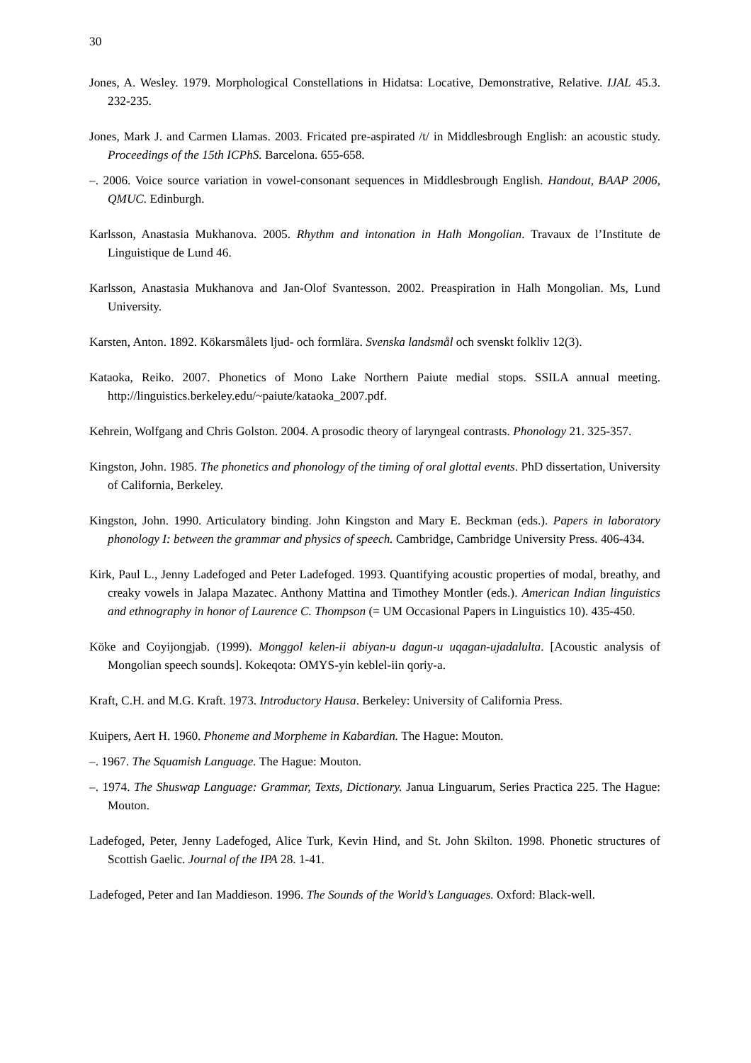30
Jones, A. Wesley. 1979. Morphological Constellations in Hidatsa: Locative, Demonstrative, Relative. IJAL 45.3. 232-235.
Jones, Mark J. and Carmen Llamas. 2003. Fricated pre-aspirated /t/ in Middlesbrough English: an acoustic study. Proceedings of the 15th ICPhS. Barcelona. 655-658.
–. 2006. Voice source variation in vowel-consonant sequences in Middlesbrough English. Handout, BAAP 2006, QMUC. Edinburgh.
Karlsson, Anastasia Mukhanova. 2005. Rhythm and intonation in Halh Mongolian. Travaux de l’Institute de Linguistique de Lund 46.
Karlsson, Anastasia Mukhanova and Jan-Olof Svantesson. 2002. Preaspiration in Halh Mongolian. Ms, Lund University.
Karsten, Anton. 1892. Kökarsmålets ljud- och formlära. Svenska landsmål och svenskt folkliv 12(3).
Kataoka, Reiko. 2007. Phonetics of Mono Lake Northern Paiute medial stops. SSILA annual meeting. http://linguistics.berkeley.edu/~paiute/kataoka_2007.pdf.
Kehrein, Wolfgang and Chris Golston. 2004. A prosodic theory of laryngeal contrasts. Phonology 21. 325-357.
Kingston, John. 1985. The phonetics and phonology of the timing of oral glottal events. PhD dissertation, University of California, Berkeley.
Kingston, John. 1990. Articulatory binding. John Kingston and Mary E. Beckman (eds.). Papers in laboratory phonology I: between the grammar and physics of speech. Cambridge, Cambridge University Press. 406-434.
Kirk, Paul L., Jenny Ladefoged and Peter Ladefoged. 1993. Quantifying acoustic properties of modal, breathy, and creaky vowels in Jalapa Mazatec. Anthony Mattina and Timothey Montler (eds.). American Indian linguistics and ethnography in honor of Laurence C. Thompson (= UM Occasional Papers in Linguistics 10). 435-450.
Köke and Coyijongjab. (1999). Monggol kelen-ii abiyan-u dagun-u uqagan-ujadalulta. [Acoustic analysis of Mongolian speech sounds]. Kokeqota: OMYS-yin keblel-iin qoriy-a.
Kraft, C.H. and M.G. Kraft. 1973. Introductory Hausa. Berkeley: University of California Press.
Kuipers, Aert H. 1960. Phoneme and Morpheme in Kabardian. The Hague: Mouton.
–. 1967. The Squamish Language. The Hague: Mouton.
–. 1974. The Shuswap Language: Grammar, Texts, Dictionary. Janua Linguarum, Series Practica 225. The Hague: Mouton.
Ladefoged, Peter, Jenny Ladefoged, Alice Turk, Kevin Hind, and St. John Skilton. 1998. Phonetic structures of Scottish Gaelic. Journal of the IPA 28. 1-41.
Ladefoged, Peter and Ian Maddieson. 1996. The Sounds of the World’s Languages. Oxford: Black-well.